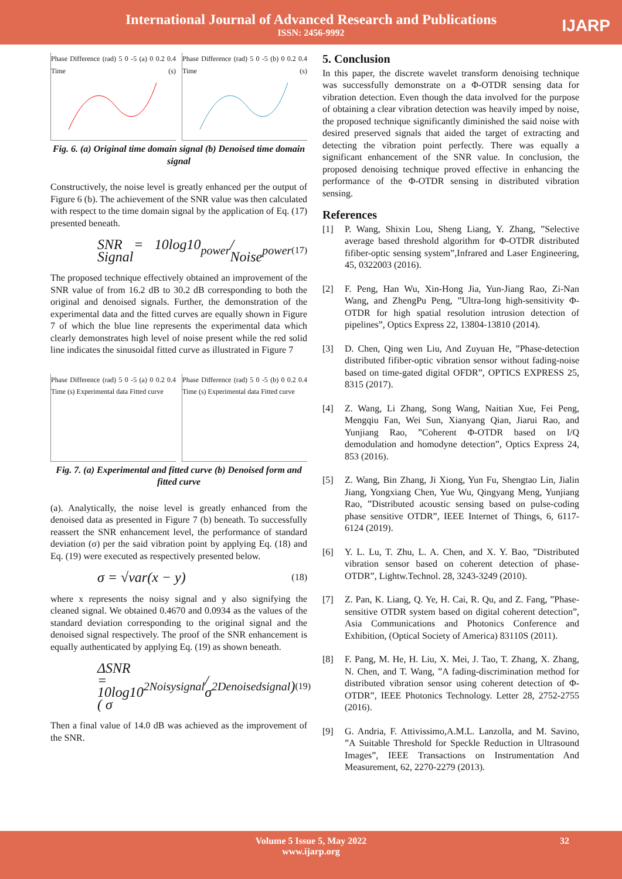International Journal of Advanced Research and Publications
ISSN: 2456-9992
IJARP
Phase Difference (rad) 5 0 -5 (a) 0 0.2 0.4 Time (s)
Phase Difference (rad) 5 0 -5 (b) 0 0.2 0.4 Time (s)
Fig. 6. (a) Original time domain signal (b) Denoised time domain signal
Constructively, the noise level is greatly enhanced per the output of Figure 6 (b). The achievement of the SNR value was then calculated with respect to the time domain signal by the application of Eq. (17) presented beneath.
SNR = 10log10 Signal<sub>power</sub> / Noise<sub>power</sub> (17)
The proposed technique effectively obtained an improvement of the SNR value of from 16.2 dB to 30.2 dB corresponding to both the original and denoised signals. Further, the demonstration of the experimental data and the fitted curves are equally shown in Figure 7 of which the blue line represents the experimental data which clearly demonstrates high level of noise present while the red solid line indicates the sinusoidal fitted curve as illustrated in Figure 7
Phase Difference (rad) 5 0 -5 (a) 0 0.2 0.4 Time (s) Experimental data Fitted curve
Phase Difference (rad) 5 0 -5 (b) 0 0.2 0.4 Time (s) Experimental data Fitted curve
Fig. 7. (a) Experimental and fitted curve (b) Denoised form and fitted curve
(a). Analytically, the noise level is greatly enhanced from the denoised data as presented in Figure 7 (b) beneath. To successfully reassert the SNR enhancement level, the performance of standard deviation (σ) per the said vibration point by applying Eq. (18) and Eq. (19) were executed as respectively presented below.
σ = √var(x − y) (18)
where x represents the noisy signal and y also signifying the cleaned signal. We obtained 0.4670 and 0.0934 as the values of the standard deviation corresponding to the original signal and the denoised signal respectively. The proof of the SNR enhancement is equally authenticated by applying Eq. (19) as shown beneath.
ΔSNR = 10log10 ( σ<sup>2</sup><sub>Noisysignal</sub> / σ<sup>2</sup><sub>Denoisedsignal</sub> ) (19)
Then a final value of 14.0 dB was achieved as the improvement of the SNR.
5. Conclusion
In this paper, the discrete wavelet transform denoising technique was successfully demonstrate on a Φ-OTDR sensing data for vibration detection. Even though the data involved for the purpose of obtaining a clear vibration detection was heavily imped by noise, the proposed technique significantly diminished the said noise with desired preserved signals that aided the target of extracting and detecting the vibration point perfectly. There was equally a significant enhancement of the SNR value. In conclusion, the proposed denoising technique proved effective in enhancing the performance of the Φ-OTDR sensing in distributed vibration sensing.
References
[1] P. Wang, Shixin Lou, Sheng Liang, Y. Zhang, ”Selective average based threshold algorithm for Φ-OTDR distributed fifiber-optic sensing system”,Infrared and Laser Engineering, 45, 0322003 (2016).
[2] F. Peng, Han Wu, Xin-Hong Jia, Yun-Jiang Rao, Zi-Nan Wang, and ZhengPu Peng, ”Ultra-long high-sensitivity Φ-OTDR for high spatial resolution intrusion detection of pipelines”, Optics Express 22, 13804-13810 (2014).
[3] D. Chen, Qing wen Liu, And Zuyuan He, ”Phase-detection distributed fifiber-optic vibration sensor without fading-noise based on time-gated digital OFDR”, OPTICS EXPRESS 25, 8315 (2017).
[4] Z. Wang, Li Zhang, Song Wang, Naitian Xue, Fei Peng, Mengqiu Fan, Wei Sun, Xianyang Qian, Jiarui Rao, and Yunjiang Rao, ”Coherent Φ-OTDR based on I/Q demodulation and homodyne detection”, Optics Express 24, 853 (2016).
[5] Z. Wang, Bin Zhang, Ji Xiong, Yun Fu, Shengtao Lin, Jialin Jiang, Yongxiang Chen, Yue Wu, Qingyang Meng, Yunjiang Rao, ”Distributed acoustic sensing based on pulse-coding phase sensitive OTDR”, IEEE Internet of Things, 6, 6117-6124 (2019).
[6] Y. L. Lu, T. Zhu, L. A. Chen, and X. Y. Bao, ”Distributed vibration sensor based on coherent detection of phase-OTDR”, Lightw.Technol. 28, 3243-3249 (2010).
[7] Z. Pan, K. Liang, Q. Ye, H. Cai, R. Qu, and Z. Fang, ”Phase-sensitive OTDR system based on digital coherent detection”, Asia Communications and Photonics Conference and Exhibition, (Optical Society of America) 83110S (2011).
[8] F. Pang, M. He, H. Liu, X. Mei, J. Tao, T. Zhang, X. Zhang, N. Chen, and T. Wang, ”A fading-discrimination method for distributed vibration sensor using coherent detection of Φ-OTDR”, IEEE Photonics Technology. Letter 28, 2752-2755 (2016).
[9] G. Andria, F. Attivissimo,A.M.L. Lanzolla, and M. Savino, ”A Suitable Threshold for Speckle Reduction in Ultrasound Images”, IEEE Transactions on Instrumentation And Measurement, 62, 2270-2279 (2013).
Volume 5 Issue 5, May 2022
www.ijarp.org
32